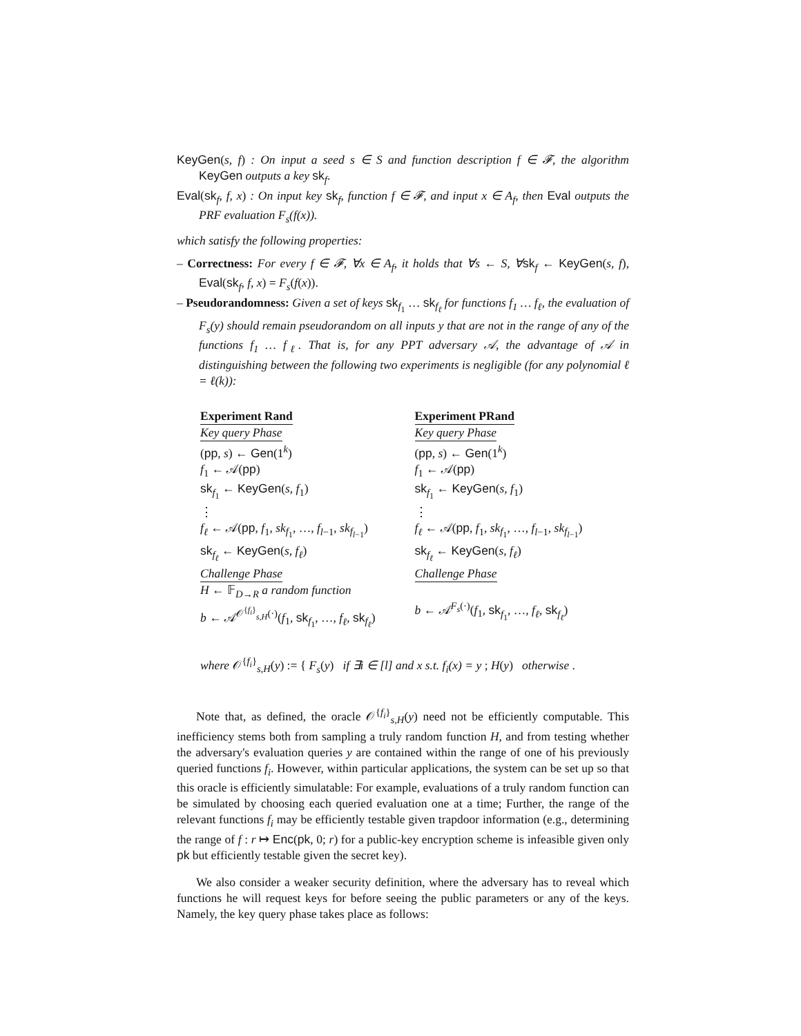KeyGen(s, f) : On input a seed s ∈ S and function description f ∈ 𝓕, the algorithm KeyGen outputs a key sk<sub>f</sub>.
Eval(sk<sub>f</sub>, f, x) : On input key sk<sub>f</sub>, function f ∈ 𝓕, and input x ∈ A<sub>f</sub>, then Eval outputs the PRF evaluation F<sub>s</sub>(f(x)).
which satisfy the following properties:
– Correctness: For every f ∈ 𝓕, ∀x ∈ A<sub>f</sub>, it holds that ∀s ← S, ∀sk<sub>f</sub> ← KeyGen(s, f), Eval(sk<sub>f</sub>, f, x) = F<sub>s</sub>(f(x)).
– Pseudorandomness: Given a set of keys sk<sub>f<sub>1</sub></sub> … sk<sub>f<sub>ℓ</sub></sub> for functions f<sub>1</sub> … f<sub>ℓ</sub>, the evaluation of F<sub>s</sub>(y) should remain pseudorandom on all inputs y that are not in the range of any of the functions f<sub>1</sub> … f<sub>ℓ</sub>. That is, for any PPT adversary 𝒜, the advantage of 𝒜 in distinguishing between the following two experiments is negligible (for any polynomial ℓ = ℓ(k)):
Experiment Rand
Key query Phase
(pp, s) ← Gen(1<sup>k</sup>)
f<sub>1</sub> ← 𝒜(pp)
sk<sub>f<sub>1</sub></sub> ← KeyGen(s, f<sub>1</sub>)
⋮
f<sub>ℓ</sub> ← 𝒜(pp, f<sub>1</sub>, sk<sub>f<sub>1</sub></sub>, …, f<sub>l−1</sub>, sk<sub>f<sub>l−1</sub></sub>)
sk<sub>f<sub>ℓ</sub></sub> ← KeyGen(s, f<sub>ℓ</sub>)
Challenge Phase
H ← 𝔽<sub>D→R</sub> a random function
b ← 𝒜<sup>𝒪<sup>{f<sub>i</sub>}</sup><sub>s,H</sub>(·)</sup>(f<sub>1</sub>, sk<sub>f<sub>1</sub></sub>, …, f<sub>ℓ</sub>, sk<sub>f<sub>ℓ</sub></sub>)
Experiment PRand
Key query Phase
(pp, s) ← Gen(1<sup>k</sup>)
f<sub>1</sub> ← 𝒜(pp)
sk<sub>f<sub>1</sub></sub> ← KeyGen(s, f<sub>1</sub>)
⋮
f<sub>ℓ</sub> ← 𝒜(pp, f<sub>1</sub>, sk<sub>f<sub>1</sub></sub>, …, f<sub>l−1</sub>, sk<sub>f<sub>l−1</sub></sub>)
sk<sub>f<sub>ℓ</sub></sub> ← KeyGen(s, f<sub>ℓ</sub>)
Challenge Phase
b ← 𝒜<sup>F<sub>s</sub>(·)</sup>(f<sub>1</sub>, sk<sub>f<sub>1</sub></sub>, …, f<sub>ℓ</sub>, sk<sub>f<sub>ℓ</sub></sub>)
where 𝒪<sup>{f<sub>i</sub>}</sup><sub>s,H</sub>(y) := { F<sub>s</sub>(y) if ∃i ∈ [l] and x s.t. f<sub>i</sub>(x) = y ; H(y) otherwise .
Note that, as defined, the oracle 𝒪<sup>{f<sub>i</sub>}</sup><sub>s,H</sub>(y) need not be efficiently computable. This inefficiency stems both from sampling a truly random function H, and from testing whether the adversary's evaluation queries y are contained within the range of one of his previously queried functions f<sub>i</sub>. However, within particular applications, the system can be set up so that this oracle is efficiently simulatable: For example, evaluations of a truly random function can be simulated by choosing each queried evaluation one at a time; Further, the range of the relevant functions f<sub>i</sub> may be efficiently testable given trapdoor information (e.g., determining the range of f : r ↦ Enc(pk, 0; r) for a public-key encryption scheme is infeasible given only pk but efficiently testable given the secret key).
We also consider a weaker security definition, where the adversary has to reveal which functions he will request keys for before seeing the public parameters or any of the keys. Namely, the key query phase takes place as follows: